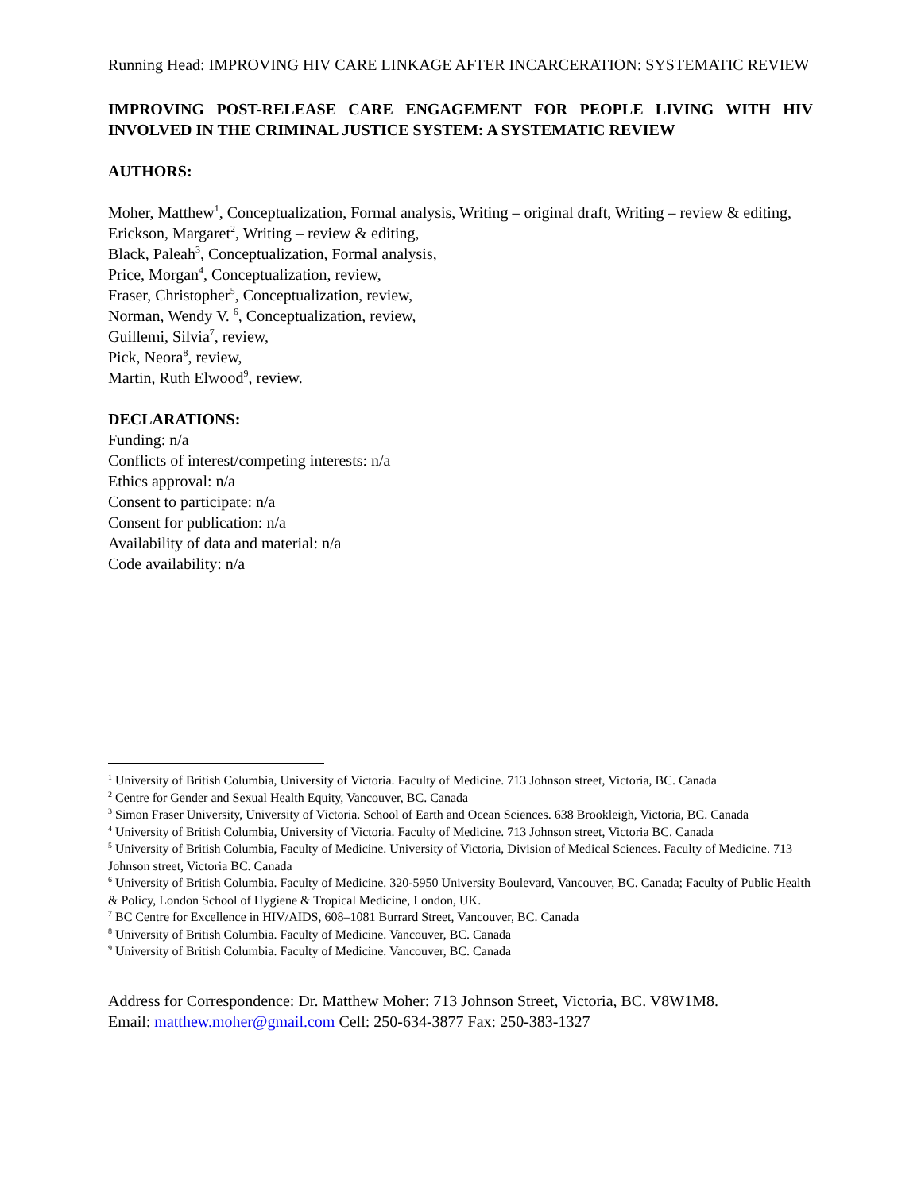Running Head: IMPROVING HIV CARE LINKAGE AFTER INCARCERATION: SYSTEMATIC REVIEW
IMPROVING POST-RELEASE CARE ENGAGEMENT FOR PEOPLE LIVING WITH HIV INVOLVED IN THE CRIMINAL JUSTICE SYSTEM: A SYSTEMATIC REVIEW
AUTHORS:
Moher, Matthew<sup>1</sup>, Conceptualization, Formal analysis, Writing – original draft, Writing – review & editing,
Erickson, Margaret<sup>2</sup>, Writing – review & editing,
Black, Paleah<sup>3</sup>, Conceptualization, Formal analysis,
Price, Morgan<sup>4</sup>, Conceptualization, review,
Fraser, Christopher<sup>5</sup>, Conceptualization, review,
Norman, Wendy V. <sup>6</sup>, Conceptualization, review,
Guillemi, Silvia<sup>7</sup>, review,
Pick, Neora<sup>8</sup>, review,
Martin, Ruth Elwood<sup>9</sup>, review.
DECLARATIONS:
Funding: n/a
Conflicts of interest/competing interests: n/a
Ethics approval: n/a
Consent to participate: n/a
Consent for publication: n/a
Availability of data and material: n/a
Code availability: n/a
<sup>1</sup> University of British Columbia, University of Victoria. Faculty of Medicine. 713 Johnson street, Victoria, BC. Canada
<sup>2</sup> Centre for Gender and Sexual Health Equity, Vancouver, BC. Canada
<sup>3</sup> Simon Fraser University, University of Victoria. School of Earth and Ocean Sciences. 638 Brookleigh, Victoria, BC. Canada
<sup>4</sup> University of British Columbia, University of Victoria. Faculty of Medicine. 713 Johnson street, Victoria BC. Canada
<sup>5</sup> University of British Columbia, Faculty of Medicine. University of Victoria, Division of Medical Sciences. Faculty of Medicine. 713 Johnson street, Victoria BC. Canada
<sup>6</sup> University of British Columbia. Faculty of Medicine. 320-5950 University Boulevard, Vancouver, BC. Canada; Faculty of Public Health & Policy, London School of Hygiene & Tropical Medicine, London, UK.
<sup>7</sup> BC Centre for Excellence in HIV/AIDS, 608–1081 Burrard Street, Vancouver, BC. Canada
<sup>8</sup> University of British Columbia. Faculty of Medicine. Vancouver, BC. Canada
<sup>9</sup> University of British Columbia. Faculty of Medicine. Vancouver, BC. Canada
Address for Correspondence: Dr. Matthew Moher: 713 Johnson Street, Victoria, BC. V8W1M8.
Email: matthew.moher@gmail.com Cell: 250-634-3877 Fax: 250-383-1327